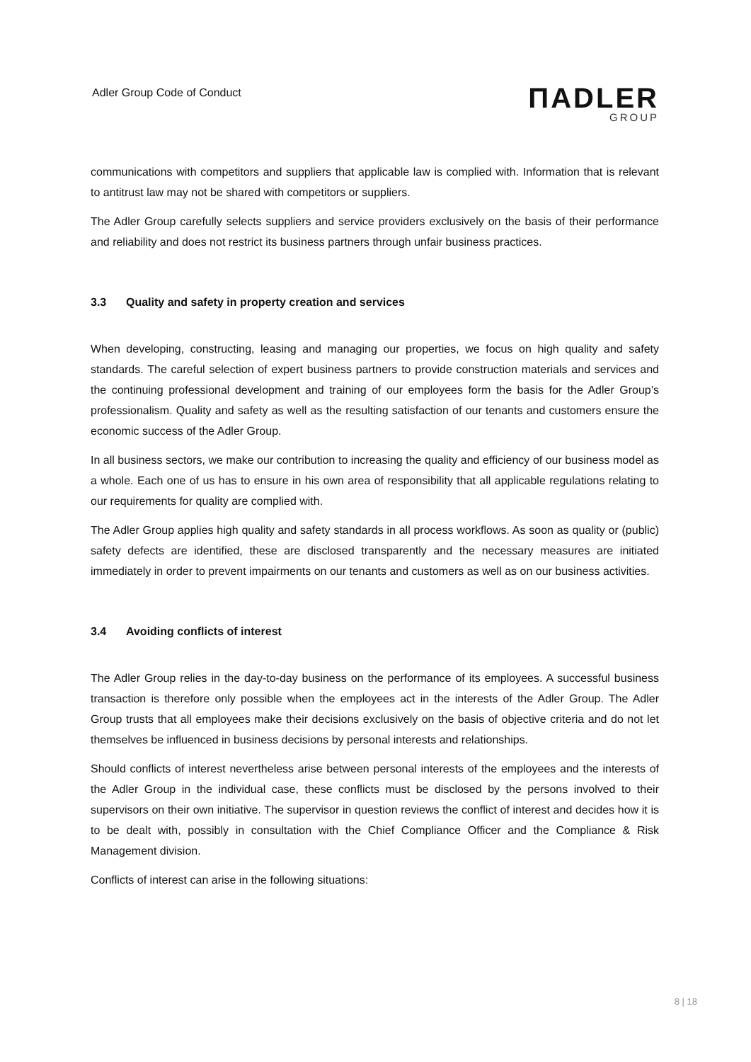Adler Group Code of Conduct
ΠADLER
GROUP
communications with competitors and suppliers that applicable law is complied with. Information that is relevant to antitrust law may not be shared with competitors or suppliers.
The Adler Group carefully selects suppliers and service providers exclusively on the basis of their performance and reliability and does not restrict its business partners through unfair business practices.
3.3 Quality and safety in property creation and services
When developing, constructing, leasing and managing our properties, we focus on high quality and safety standards. The careful selection of expert business partners to provide construction materials and services and the continuing professional development and training of our employees form the basis for the Adler Group’s professionalism. Quality and safety as well as the resulting satisfaction of our tenants and customers ensure the economic success of the Adler Group.
In all business sectors, we make our contribution to increasing the quality and efficiency of our business model as a whole. Each one of us has to ensure in his own area of responsibility that all applicable regulations relating to our requirements for quality are complied with.
The Adler Group applies high quality and safety standards in all process workflows. As soon as quality or (public) safety defects are identified, these are disclosed transparently and the necessary measures are initiated immediately in order to prevent impairments on our tenants and customers as well as on our business activities.
3.4 Avoiding conflicts of interest
The Adler Group relies in the day-to-day business on the performance of its employees. A successful business transaction is therefore only possible when the employees act in the interests of the Adler Group. The Adler Group trusts that all employees make their decisions exclusively on the basis of objective criteria and do not let themselves be influenced in business decisions by personal interests and relationships.
Should conflicts of interest nevertheless arise between personal interests of the employees and the interests of the Adler Group in the individual case, these conflicts must be disclosed by the persons involved to their supervisors on their own initiative. The supervisor in question reviews the conflict of interest and decides how it is to be dealt with, possibly in consultation with the Chief Compliance Officer and the Compliance & Risk Management division.
Conflicts of interest can arise in the following situations:
8 | 18